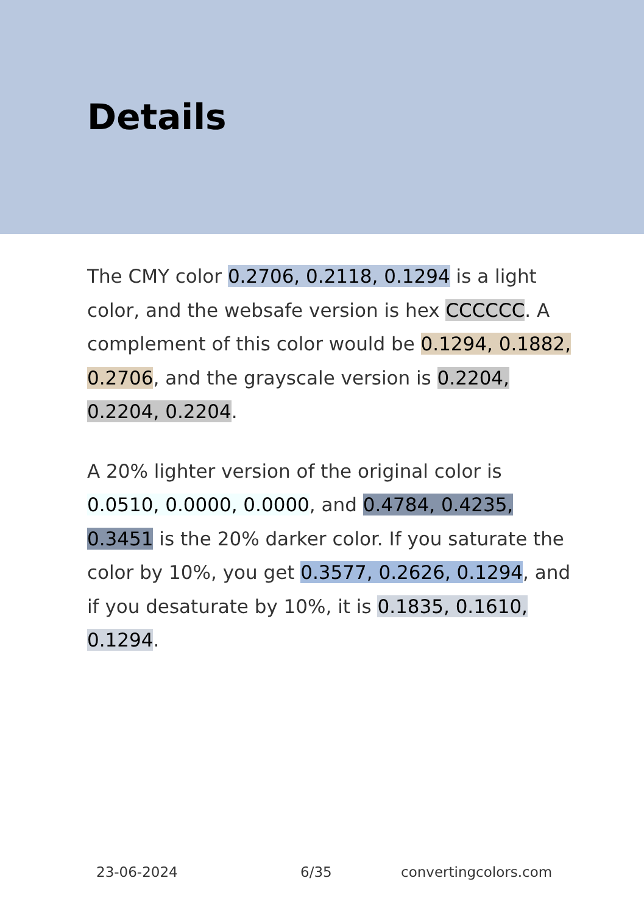Details
The CMY color 0.2706, 0.2118, 0.1294 is a light color, and the websafe version is hex CCCCCC. A complement of this color would be 0.1294, 0.1882, 0.2706, and the grayscale version is 0.2204, 0.2204, 0.2204.
A 20% lighter version of the original color is 0.0510, 0.0000, 0.0000, and 0.4784, 0.4235, 0.3451 is the 20% darker color. If you saturate the color by 10%, you get 0.3577, 0.2626, 0.1294, and if you desaturate by 10%, it is 0.1835, 0.1610, 0.1294.
23-06-2024 6/35 convertingcolors.com